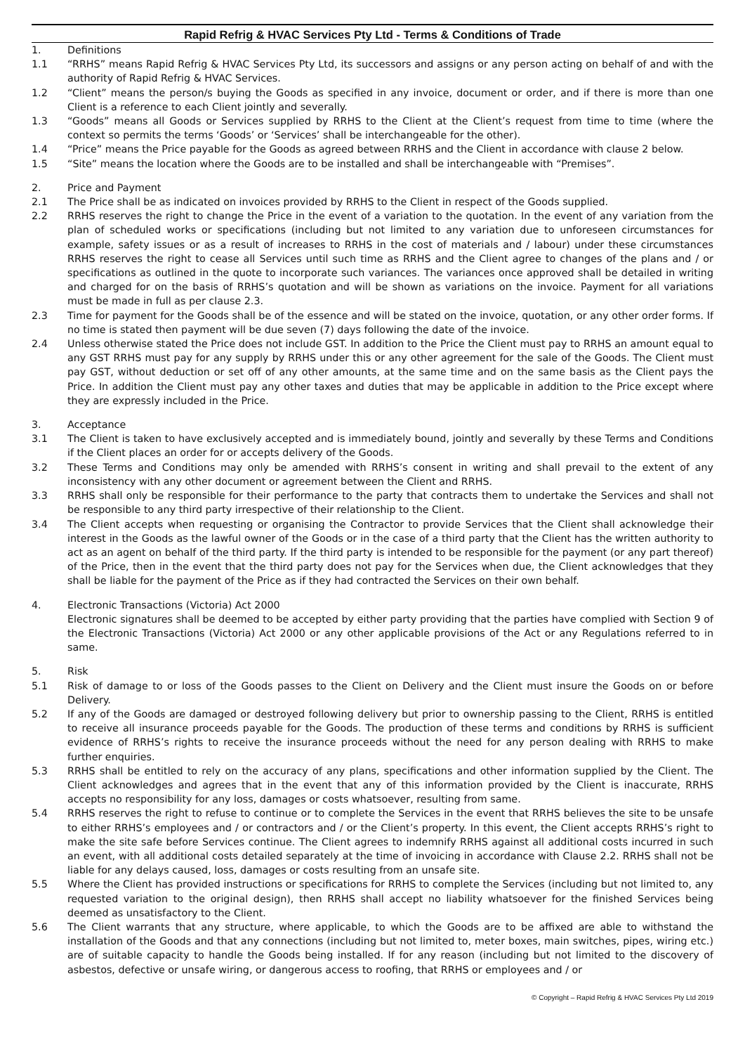Rapid Refrig & HVAC Services Pty Ltd - Terms & Conditions of Trade
1. Definitions
1.1 “RRHS” means Rapid Refrig & HVAC Services Pty Ltd, its successors and assigns or any person acting on behalf of and with the authority of Rapid Refrig & HVAC Services.
1.2 “Client” means the person/s buying the Goods as specified in any invoice, document or order, and if there is more than one Client is a reference to each Client jointly and severally.
1.3 “Goods” means all Goods or Services supplied by RRHS to the Client at the Client’s request from time to time (where the context so permits the terms ‘Goods’ or ‘Services’ shall be interchangeable for the other).
1.4 “Price” means the Price payable for the Goods as agreed between RRHS and the Client in accordance with clause 2 below.
1.5 “Site” means the location where the Goods are to be installed and shall be interchangeable with “Premises”.
2. Price and Payment
2.1 The Price shall be as indicated on invoices provided by RRHS to the Client in respect of the Goods supplied.
2.2 RRHS reserves the right to change the Price in the event of a variation to the quotation. In the event of any variation from the plan of scheduled works or specifications (including but not limited to any variation due to unforeseen circumstances for example, safety issues or as a result of increases to RRHS in the cost of materials and / labour) under these circumstances RRHS reserves the right to cease all Services until such time as RRHS and the Client agree to changes of the plans and / or specifications as outlined in the quote to incorporate such variances. The variances once approved shall be detailed in writing and charged for on the basis of RRHS’s quotation and will be shown as variations on the invoice. Payment for all variations must be made in full as per clause 2.3.
2.3 Time for payment for the Goods shall be of the essence and will be stated on the invoice, quotation, or any other order forms. If no time is stated then payment will be due seven (7) days following the date of the invoice.
2.4 Unless otherwise stated the Price does not include GST. In addition to the Price the Client must pay to RRHS an amount equal to any GST RRHS must pay for any supply by RRHS under this or any other agreement for the sale of the Goods. The Client must pay GST, without deduction or set off of any other amounts, at the same time and on the same basis as the Client pays the Price. In addition the Client must pay any other taxes and duties that may be applicable in addition to the Price except where they are expressly included in the Price.
3. Acceptance
3.1 The Client is taken to have exclusively accepted and is immediately bound, jointly and severally by these Terms and Conditions if the Client places an order for or accepts delivery of the Goods.
3.2 These Terms and Conditions may only be amended with RRHS’s consent in writing and shall prevail to the extent of any inconsistency with any other document or agreement between the Client and RRHS.
3.3 RRHS shall only be responsible for their performance to the party that contracts them to undertake the Services and shall not be responsible to any third party irrespective of their relationship to the Client.
3.4 The Client accepts when requesting or organising the Contractor to provide Services that the Client shall acknowledge their interest in the Goods as the lawful owner of the Goods or in the case of a third party that the Client has the written authority to act as an agent on behalf of the third party. If the third party is intended to be responsible for the payment (or any part thereof) of the Price, then in the event that the third party does not pay for the Services when due, the Client acknowledges that they shall be liable for the payment of the Price as if they had contracted the Services on their own behalf.
4. Electronic Transactions (Victoria) Act 2000
Electronic signatures shall be deemed to be accepted by either party providing that the parties have complied with Section 9 of the Electronic Transactions (Victoria) Act 2000 or any other applicable provisions of the Act or any Regulations referred to in same.
5. Risk
5.1 Risk of damage to or loss of the Goods passes to the Client on Delivery and the Client must insure the Goods on or before Delivery.
5.2 If any of the Goods are damaged or destroyed following delivery but prior to ownership passing to the Client, RRHS is entitled to receive all insurance proceeds payable for the Goods. The production of these terms and conditions by RRHS is sufficient evidence of RRHS’s rights to receive the insurance proceeds without the need for any person dealing with RRHS to make further enquiries.
5.3 RRHS shall be entitled to rely on the accuracy of any plans, specifications and other information supplied by the Client. The Client acknowledges and agrees that in the event that any of this information provided by the Client is inaccurate, RRHS accepts no responsibility for any loss, damages or costs whatsoever, resulting from same.
5.4 RRHS reserves the right to refuse to continue or to complete the Services in the event that RRHS believes the site to be unsafe to either RRHS’s employees and / or contractors and / or the Client’s property. In this event, the Client accepts RRHS’s right to make the site safe before Services continue. The Client agrees to indemnify RRHS against all additional costs incurred in such an event, with all additional costs detailed separately at the time of invoicing in accordance with Clause 2.2. RRHS shall not be liable for any delays caused, loss, damages or costs resulting from an unsafe site.
5.5 Where the Client has provided instructions or specifications for RRHS to complete the Services (including but not limited to, any requested variation to the original design), then RRHS shall accept no liability whatsoever for the finished Services being deemed as unsatisfactory to the Client.
5.6 The Client warrants that any structure, where applicable, to which the Goods are to be affixed are able to withstand the installation of the Goods and that any connections (including but not limited to, meter boxes, main switches, pipes, wiring etc.) are of suitable capacity to handle the Goods being installed. If for any reason (including but not limited to the discovery of asbestos, defective or unsafe wiring, or dangerous access to roofing, that RRHS or employees and / or
© Copyright – Rapid Refrig & HVAC Services Pty Ltd 2019